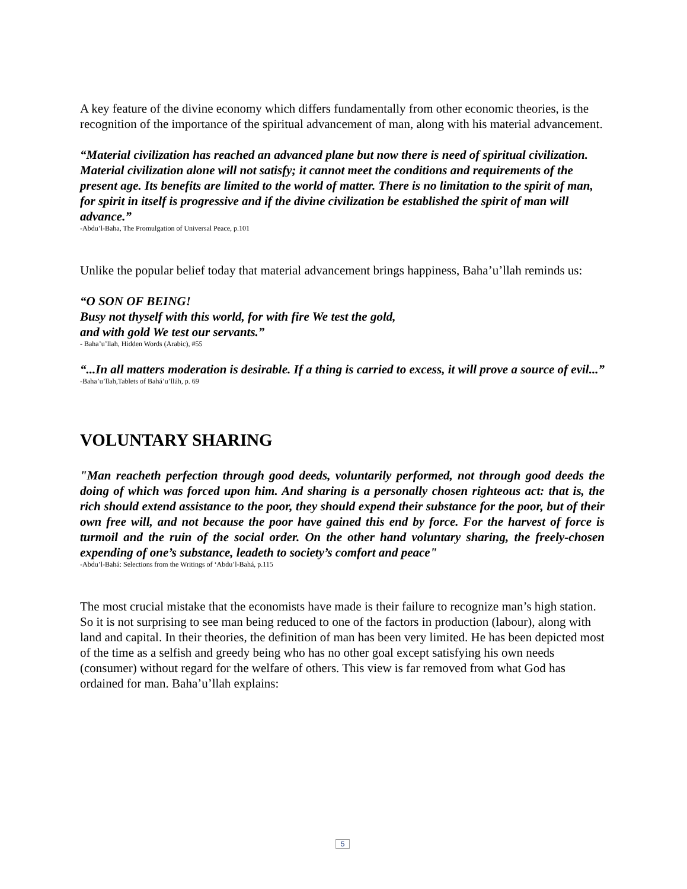A key feature of the divine economy which differs fundamentally from other economic theories, is the recognition of the importance of the spiritual advancement of man, along with his material advancement.
“Material civilization has reached an advanced plane but now there is need of spiritual civilization. Material civilization alone will not satisfy; it cannot meet the conditions and requirements of the present age. Its benefits are limited to the world of matter. There is no limitation to the spirit of man, for spirit in itself is progressive and if the divine civilization be established the spirit of man will advance.”
-Abdu’l-Baha, The Promulgation of Universal Peace, p.101
Unlike the popular belief today that material advancement brings happiness, Baha’u’llah reminds us:
“O SON OF BEING!
Busy not thyself with this world, for with fire We test the gold,
and with gold We test our servants.”
- Baha’u’llah, Hidden Words (Arabic), #55
“...In all matters moderation is desirable. If a thing is carried to excess, it will prove a source of evil...”
-Baha’u’llah,Tablets of Bahá’u’lláh, p. 69
VOLUNTARY SHARING
"Man reacheth perfection through good deeds, voluntarily performed, not through good deeds the doing of which was forced upon him. And sharing is a personally chosen righteous act: that is, the rich should extend assistance to the poor, they should expend their substance for the poor, but of their own free will, and not because the poor have gained this end by force. For the harvest of force is turmoil and the ruin of the social order. On the other hand voluntary sharing, the freely-chosen expending of one’s substance, leadeth to society’s comfort and peace"
-Abdu’l-Bahá: Selections from the Writings of ‘Abdu’l-Bahá, p.115
The most crucial mistake that the economists have made is their failure to recognize man’s high station. So it is not surprising to see man being reduced to one of the factors in production (labour), along with land and capital. In their theories, the definition of man has been very limited. He has been depicted most of the time as a selfish and greedy being who has no other goal except satisfying his own needs (consumer) without regard for the welfare of others. This view is far removed from what God has ordained for man. Baha’u’llah explains:
5